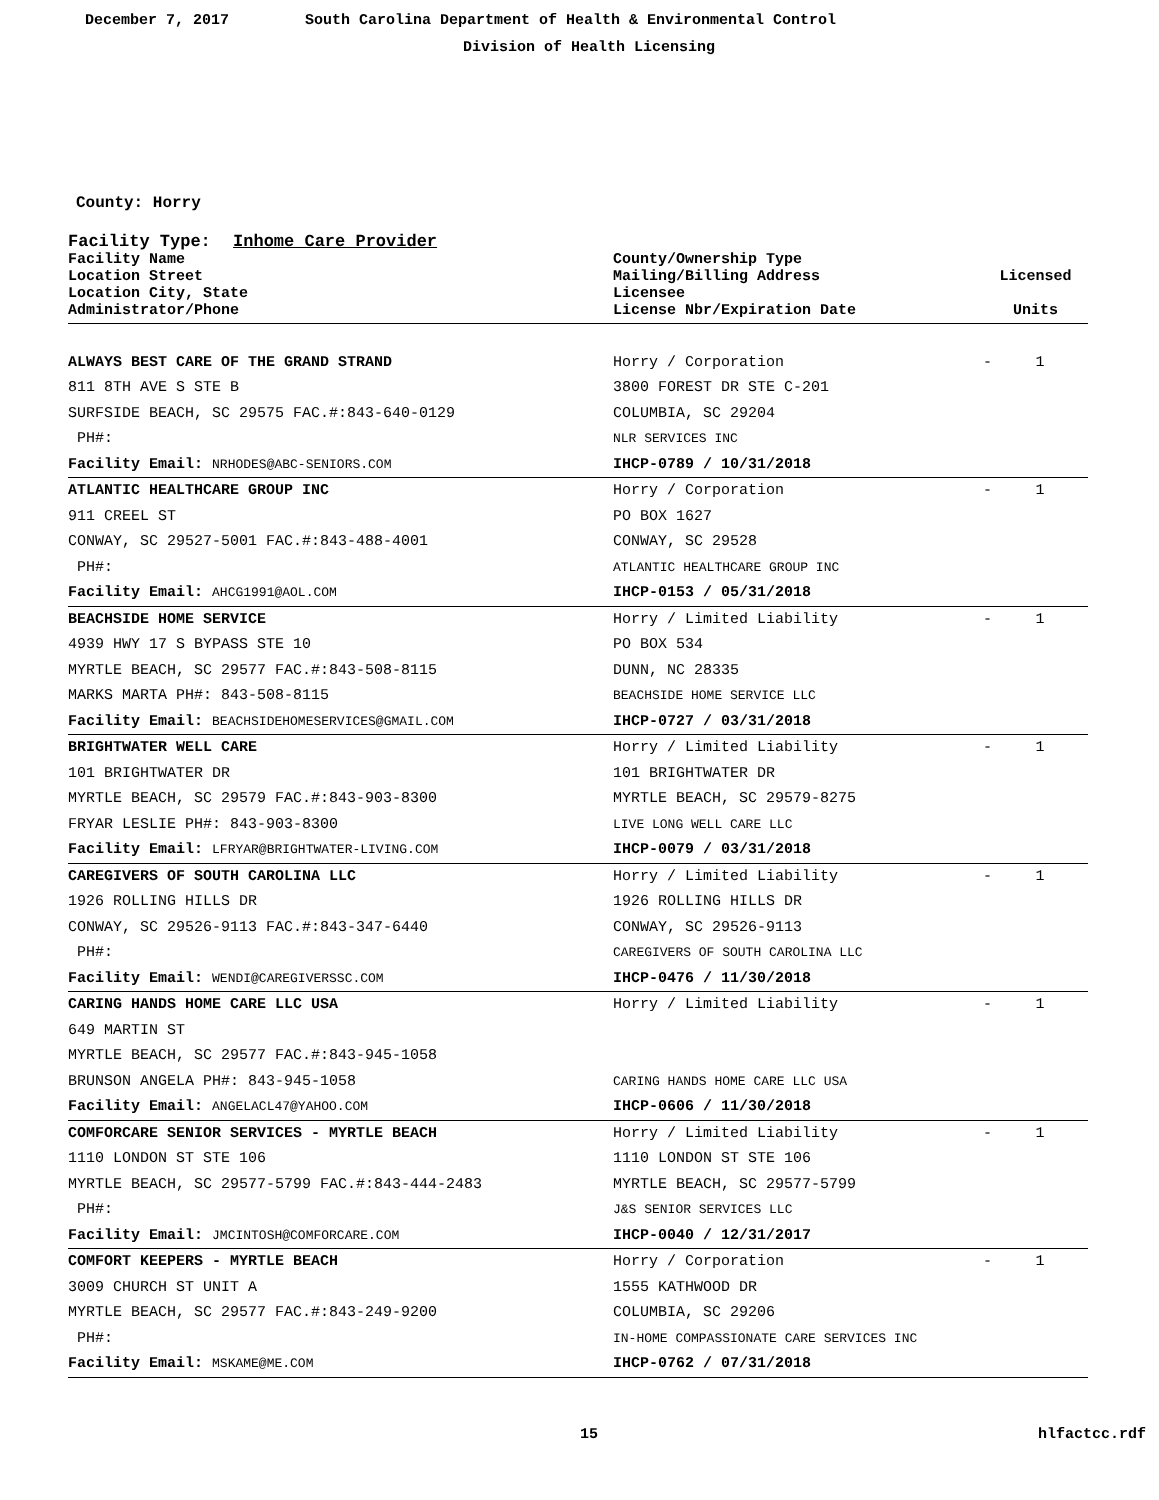December 7, 2017 South Carolina Department of Health & Environmental Control
Division of Health Licensing
County: Horry
Facility Type: Inhome Care Provider
| Facility Name Location Street Location City, State Administrator/Phone | County/Ownership Type Mailing/Billing Address Licensee License Nbr/Expiration Date | Licensed Units | |
| --- | --- | --- | --- |
| ALWAYS BEST CARE OF THE GRAND STRAND | Horry / Corporation | - | 1 |
| 811 8TH AVE S STE B | 3800 FOREST DR STE C-201 | | |
| SURFSIDE BEACH, SC 29575 FAC.#:843-640-0129 | COLUMBIA, SC 29204 | | |
| PH#: | NLR SERVICES INC | | |
| Facility Email: NRHODES@ABC-SENIORS.COM | IHCP-0789 / 10/31/2018 | | |
| ATLANTIC HEALTHCARE GROUP INC | Horry / Corporation | - | 1 |
| 911 CREEL ST | PO BOX 1627 | | |
| CONWAY, SC 29527-5001 FAC.#:843-488-4001 | CONWAY, SC 29528 | | |
| PH#: | ATLANTIC HEALTHCARE GROUP INC | | |
| Facility Email: AHCG1991@AOL.COM | IHCP-0153 / 05/31/2018 | | |
| BEACHSIDE HOME SERVICE | Horry / Limited Liability | - | 1 |
| 4939 HWY 17 S BYPASS STE 10 | PO BOX 534 | | |
| MYRTLE BEACH, SC 29577 FAC.#:843-508-8115 | DUNN, NC 28335 | | |
| MARKS MARTA PH#: 843-508-8115 | BEACHSIDE HOME SERVICE LLC | | |
| Facility Email: BEACHSIDEHOMESERVICES@GMAIL.COM | IHCP-0727 / 03/31/2018 | | |
| BRIGHTWATER WELL CARE | Horry / Limited Liability | - | 1 |
| 101 BRIGHTWATER DR | 101 BRIGHTWATER DR | | |
| MYRTLE BEACH, SC 29579 FAC.#:843-903-8300 | MYRTLE BEACH, SC 29579-8275 | | |
| FRYAR LESLIE PH#: 843-903-8300 | LIVE LONG WELL CARE LLC | | |
| Facility Email: LFRYAR@BRIGHTWATER-LIVING.COM | IHCP-0079 / 03/31/2018 | | |
| CAREGIVERS OF SOUTH CAROLINA LLC | Horry / Limited Liability | - | 1 |
| 1926 ROLLING HILLS DR | 1926 ROLLING HILLS DR | | |
| CONWAY, SC 29526-9113 FAC.#:843-347-6440 | CONWAY, SC 29526-9113 | | |
| PH#: | CAREGIVERS OF SOUTH CAROLINA LLC | | |
| Facility Email: WENDI@CAREGIVERSSC.COM | IHCP-0476 / 11/30/2018 | | |
| CARING HANDS HOME CARE LLC USA | Horry / Limited Liability | - | 1 |
| 649 MARTIN ST | | | |
| MYRTLE BEACH, SC 29577 FAC.#:843-945-1058 | | | |
| BRUNSON ANGELA PH#: 843-945-1058 | CARING HANDS HOME CARE LLC USA | | |
| Facility Email: ANGELACL47@YAHOO.COM | IHCP-0606 / 11/30/2018 | | |
| COMFORCARE SENIOR SERVICES - MYRTLE BEACH | Horry / Limited Liability | - | 1 |
| 1110 LONDON ST STE 106 | 1110 LONDON ST STE 106 | | |
| MYRTLE BEACH, SC 29577-5799 FAC.#:843-444-2483 | MYRTLE BEACH, SC 29577-5799 | | |
| PH#: | J&S SENIOR SERVICES LLC | | |
| Facility Email: JMCINTOSH@COMFORCARE.COM | IHCP-0040 / 12/31/2017 | | |
| COMFORT KEEPERS - MYRTLE BEACH | Horry / Corporation | - | 1 |
| 3009 CHURCH ST UNIT A | 1555 KATHWOOD DR | | |
| MYRTLE BEACH, SC 29577 FAC.#:843-249-9200 | COLUMBIA, SC 29206 | | |
| PH#: | IN-HOME COMPASSIONATE CARE SERVICES INC | | |
| Facility Email: MSKAME@ME.COM | IHCP-0762 / 07/31/2018 | | |
15 hlfactcc.rdf